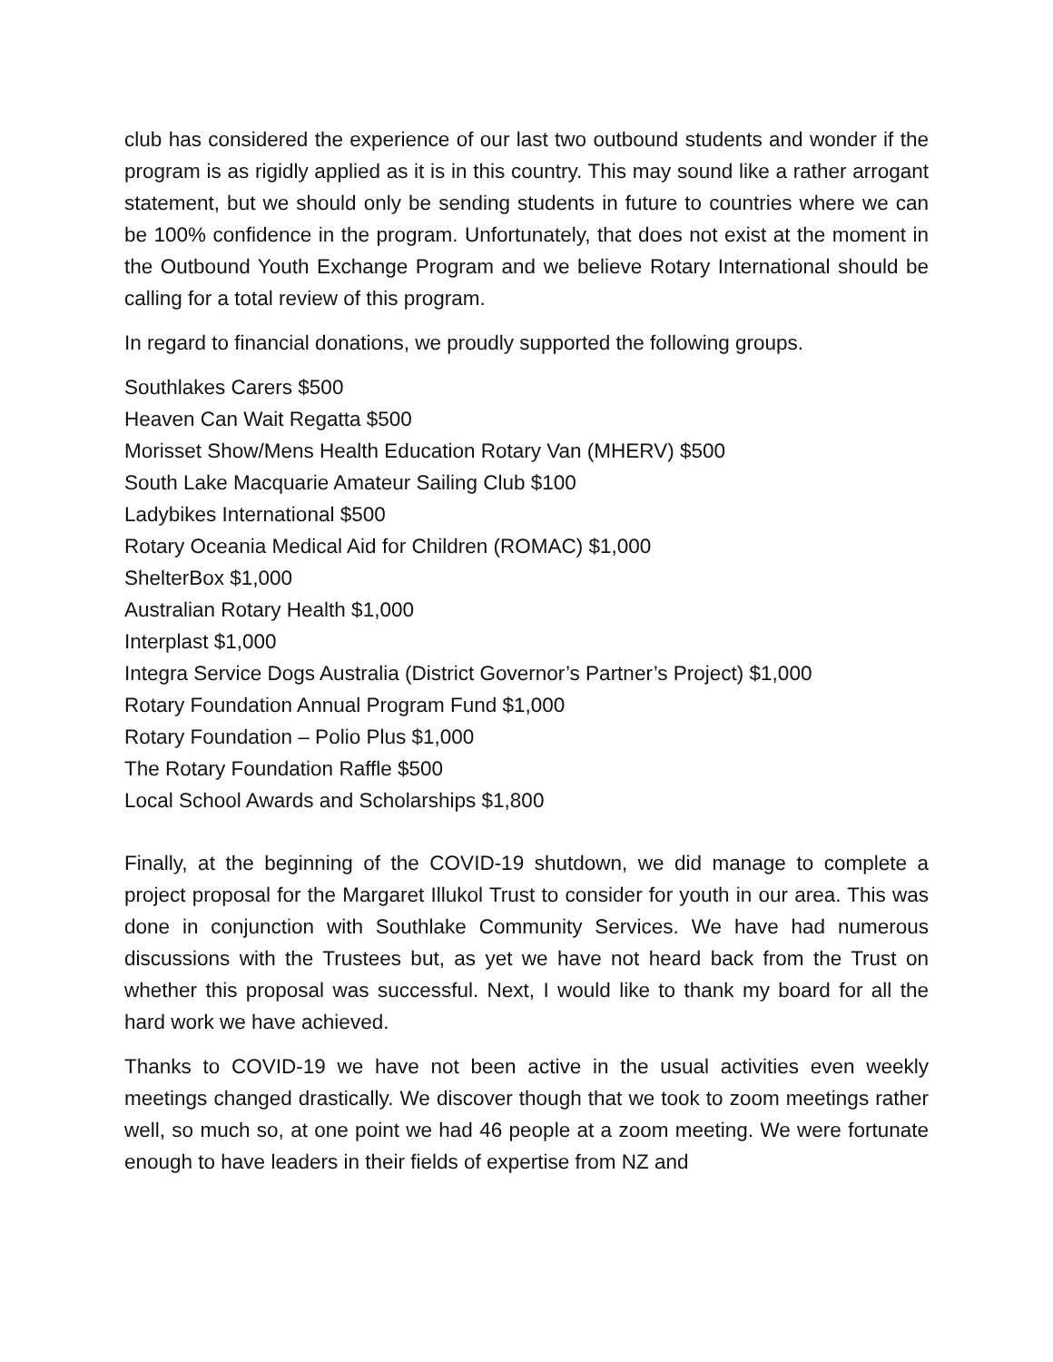club has considered the experience of our last two outbound students and wonder if the program is as rigidly applied as it is in this country. This may sound like a rather arrogant statement, but we should only be sending students in future to countries where we can be 100% confidence in the program. Unfortunately, that does not exist at the moment in the Outbound Youth Exchange Program and we believe Rotary International should be calling for a total review of this program.
In regard to financial donations, we proudly supported the following groups.
Southlakes Carers $500
Heaven Can Wait Regatta $500
Morisset Show/Mens Health Education Rotary Van (MHERV) $500
South Lake Macquarie Amateur Sailing Club $100
Ladybikes International $500
Rotary Oceania Medical Aid for Children (ROMAC) $1,000
ShelterBox $1,000
Australian Rotary Health $1,000
Interplast $1,000
Integra Service Dogs Australia (District Governor’s Partner’s Project) $1,000
Rotary Foundation Annual Program Fund $1,000
Rotary Foundation – Polio Plus $1,000
The Rotary Foundation Raffle $500
Local School Awards and Scholarships $1,800
Finally, at the beginning of the COVID-19 shutdown, we did manage to complete a project proposal for the Margaret Illukol Trust to consider for youth in our area. This was done in conjunction with Southlake Community Services. We have had numerous discussions with the Trustees but, as yet we have not heard back from the Trust on whether this proposal was successful. Next, I would like to thank my board for all the hard work we have achieved.
Thanks to COVID-19 we have not been active in the usual activities even weekly meetings changed drastically. We discover though that we took to zoom meetings rather well, so much so, at one point we had 46 people at a zoom meeting. We were fortunate enough to have leaders in their fields of expertise from NZ and